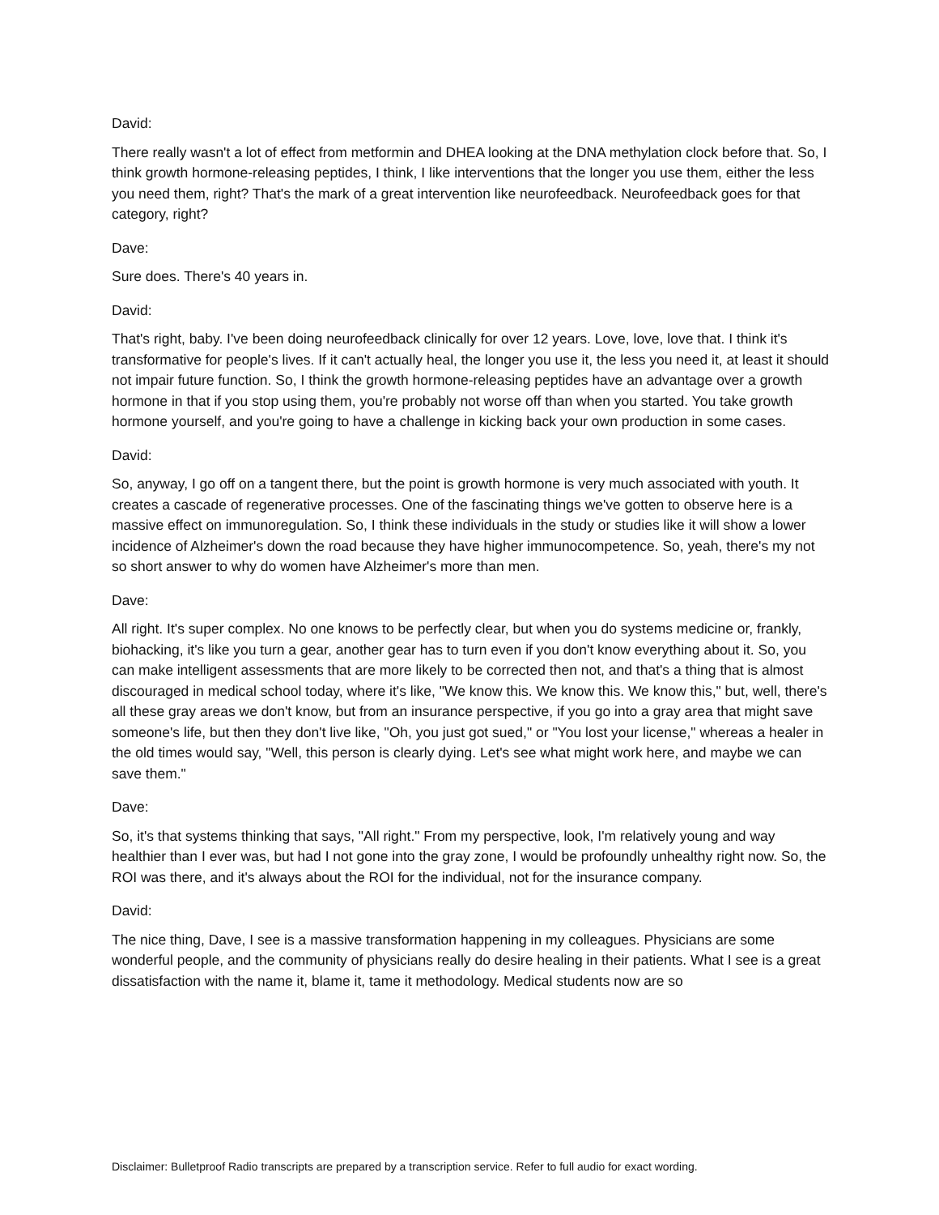David:
There really wasn't a lot of effect from metformin and DHEA looking at the DNA methylation clock before that. So, I think growth hormone-releasing peptides, I think, I like interventions that the longer you use them, either the less you need them, right? That's the mark of a great intervention like neurofeedback. Neurofeedback goes for that category, right?
Dave:
Sure does. There's 40 years in.
David:
That's right, baby. I've been doing neurofeedback clinically for over 12 years. Love, love, love that. I think it's transformative for people's lives. If it can't actually heal, the longer you use it, the less you need it, at least it should not impair future function. So, I think the growth hormone-releasing peptides have an advantage over a growth hormone in that if you stop using them, you're probably not worse off than when you started. You take growth hormone yourself, and you're going to have a challenge in kicking back your own production in some cases.
David:
So, anyway, I go off on a tangent there, but the point is growth hormone is very much associated with youth. It creates a cascade of regenerative processes. One of the fascinating things we've gotten to observe here is a massive effect on immunoregulation. So, I think these individuals in the study or studies like it will show a lower incidence of Alzheimer's down the road because they have higher immunocompetence. So, yeah, there's my not so short answer to why do women have Alzheimer's more than men.
Dave:
All right. It's super complex. No one knows to be perfectly clear, but when you do systems medicine or, frankly, biohacking, it's like you turn a gear, another gear has to turn even if you don't know everything about it. So, you can make intelligent assessments that are more likely to be corrected then not, and that's a thing that is almost discouraged in medical school today, where it's like, "We know this. We know this. We know this," but, well, there's all these gray areas we don't know, but from an insurance perspective, if you go into a gray area that might save someone's life, but then they don't live like, "Oh, you just got sued," or "You lost your license," whereas a healer in the old times would say, "Well, this person is clearly dying. Let's see what might work here, and maybe we can save them."
Dave:
So, it's that systems thinking that says, "All right." From my perspective, look, I'm relatively young and way healthier than I ever was, but had I not gone into the gray zone, I would be profoundly unhealthy right now. So, the ROI was there, and it's always about the ROI for the individual, not for the insurance company.
David:
The nice thing, Dave, I see is a massive transformation happening in my colleagues. Physicians are some wonderful people, and the community of physicians really do desire healing in their patients. What I see is a great dissatisfaction with the name it, blame it, tame it methodology. Medical students now are so
Disclaimer: Bulletproof Radio transcripts are prepared by a transcription service. Refer to full audio for exact wording.